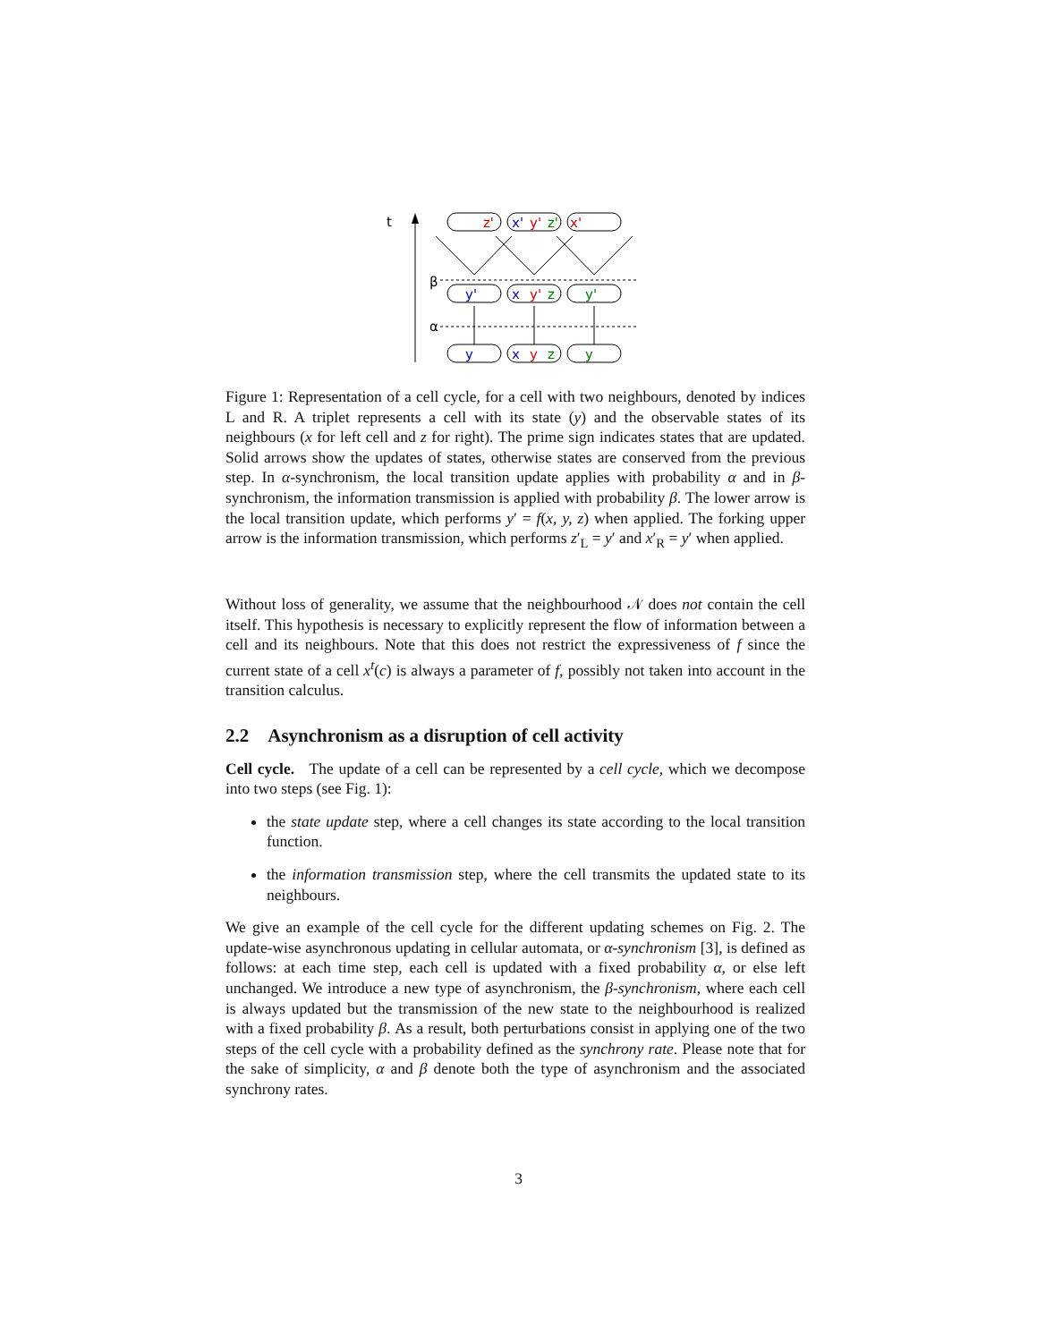t
β
α
z'
x'
y'
z'
x'
y'
x
y'
z
y'
y
x
y
z
y
Figure 1: Representation of a cell cycle, for a cell with two neighbours, denoted by indices L and R. A triplet represents a cell with its state (y) and the observable states of its neighbours (x for left cell and z for right). The prime sign indicates states that are updated. Solid arrows show the updates of states, otherwise states are conserved from the previous step. In α-synchronism, the local transition update applies with probability α and in β-synchronism, the information transmission is applied with probability β. The lower arrow is the local transition update, which performs y′ = f(x, y, z) when applied. The forking upper arrow is the information transmission, which performs z′<sub>L</sub> = y′ and x′<sub>R</sub> = y′ when applied.
Without loss of generality, we assume that the neighbourhood 𝒩 does not contain the cell itself. This hypothesis is necessary to explicitly represent the flow of information between a cell and its neighbours. Note that this does not restrict the expressiveness of f since the current state of a cell x<sup>t</sup>(c) is always a parameter of f, possibly not taken into account in the transition calculus.
2.2 Asynchronism as a disruption of cell activity
Cell cycle. The update of a cell can be represented by a cell cycle, which we decompose into two steps (see Fig. 1):
the state update step, where a cell changes its state according to the local transition function.
the information transmission step, where the cell transmits the updated state to its neighbours.
We give an example of the cell cycle for the different updating schemes on Fig. 2. The update-wise asynchronous updating in cellular automata, or α-synchronism [3], is defined as follows: at each time step, each cell is updated with a fixed probability α, or else left unchanged. We introduce a new type of asynchronism, the β-synchronism, where each cell is always updated but the transmission of the new state to the neighbourhood is realized with a fixed probability β. As a result, both perturbations consist in applying one of the two steps of the cell cycle with a probability defined as the synchrony rate. Please note that for the sake of simplicity, α and β denote both the type of asynchronism and the associated synchrony rates.
3